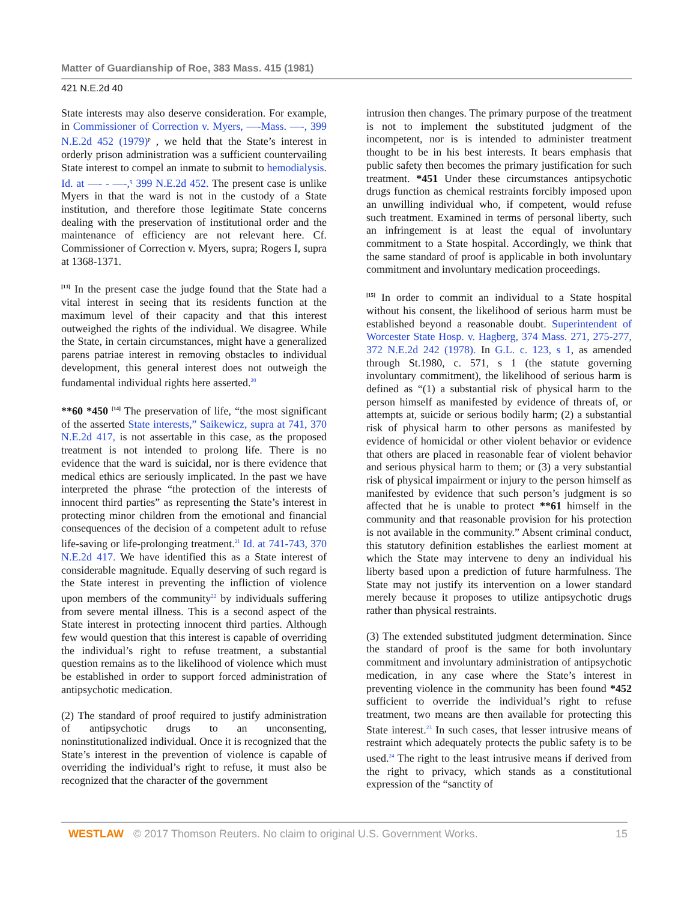Matter of Guardianship of Roe, 383 Mass. 415 (1981)
421 N.E.2d 40
State interests may also deserve consideration. For example, in Commissioner of Correction v. Myers, —-Mass. —-, 399 N.E.2d 452 (1979)<sup>p</sup> , we held that the State’s interest in orderly prison administration was a sufficient countervailing State interest to compel an inmate to submit to hemodialysis. Id. at —- - —-,<sup>q</sup> 399 N.E.2d 452. The present case is unlike Myers in that the ward is not in the custody of a State institution, and therefore those legitimate State concerns dealing with the preservation of institutional order and the maintenance of efficiency are not relevant here. Cf. Commissioner of Correction v. Myers, supra; Rogers I, supra at 1368-1371.
<sup>[13]</sup> In the present case the judge found that the State had a vital interest in seeing that its residents function at the maximum level of their capacity and that this interest outweighed the rights of the individual. We disagree. While the State, in certain circumstances, might have a generalized parens patriae interest in removing obstacles to individual development, this general interest does not outweigh the fundamental individual rights here asserted.<sup>20</sup>
**60 *450 <sup>[14]</sup> The preservation of life, “the most significant of the asserted State interests,” Saikewicz, supra at 741, 370 N.E.2d 417, is not assertable in this case, as the proposed treatment is not intended to prolong life. There is no evidence that the ward is suicidal, nor is there evidence that medical ethics are seriously implicated. In the past we have interpreted the phrase “the protection of the interests of innocent third parties” as representing the State’s interest in protecting minor children from the emotional and financial consequences of the decision of a competent adult to refuse life-saving or life-prolonging treatment.<sup>21</sup> Id. at 741-743, 370 N.E.2d 417. We have identified this as a State interest of considerable magnitude. Equally deserving of such regard is the State interest in preventing the infliction of violence upon members of the community<sup>22</sup> by individuals suffering from severe mental illness. This is a second aspect of the State interest in protecting innocent third parties. Although few would question that this interest is capable of overriding the individual’s right to refuse treatment, a substantial question remains as to the likelihood of violence which must be established in order to support forced administration of antipsychotic medication.
(2) The standard of proof required to justify administration of antipsychotic drugs to an unconsenting, noninstitutionalized individual. Once it is recognized that the State’s interest in the prevention of violence is capable of overriding the individual’s right to refuse, it must also be recognized that the character of the government
intrusion then changes. The primary purpose of the treatment is not to implement the substituted judgment of the incompetent, nor is is intended to administer treatment thought to be in his best interests. It bears emphasis that public safety then becomes the primary justification for such treatment. *451 Under these circumstances antipsychotic drugs function as chemical restraints forcibly imposed upon an unwilling individual who, if competent, would refuse such treatment. Examined in terms of personal liberty, such an infringement is at least the equal of involuntary commitment to a State hospital. Accordingly, we think that the same standard of proof is applicable in both involuntary commitment and involuntary medication proceedings.
<sup>[15]</sup> In order to commit an individual to a State hospital without his consent, the likelihood of serious harm must be established beyond a reasonable doubt. Superintendent of Worcester State Hosp. v. Hagberg, 374 Mass. 271, 275-277, 372 N.E.2d 242 (1978). In G.L. c. 123, s 1, as amended through St.1980, c. 571, s 1 (the statute governing involuntary commitment), the likelihood of serious harm is defined as “(1) a substantial risk of physical harm to the person himself as manifested by evidence of threats of, or attempts at, suicide or serious bodily harm; (2) a substantial risk of physical harm to other persons as manifested by evidence of homicidal or other violent behavior or evidence that others are placed in reasonable fear of violent behavior and serious physical harm to them; or (3) a very substantial risk of physical impairment or injury to the person himself as manifested by evidence that such person’s judgment is so affected that he is unable to protect **61 himself in the community and that reasonable provision for his protection is not available in the community.” Absent criminal conduct, this statutory definition establishes the earliest moment at which the State may intervene to deny an individual his liberty based upon a prediction of future harmfulness. The State may not justify its intervention on a lower standard merely because it proposes to utilize antipsychotic drugs rather than physical restraints.
(3) The extended substituted judgment determination. Since the standard of proof is the same for both involuntary commitment and involuntary administration of antipsychotic medication, in any case where the State’s interest in preventing violence in the community has been found *452 sufficient to override the individual’s right to refuse treatment, two means are then available for protecting this State interest.<sup>23</sup> In such cases, that lesser intrusive means of restraint which adequately protects the public safety is to be used.<sup>24</sup> The right to the least intrusive means if derived from the right to privacy, which stands as a constitutional expression of the “sanctity of
WESTLAW © 2017 Thomson Reuters. No claim to original U.S. Government Works. 15